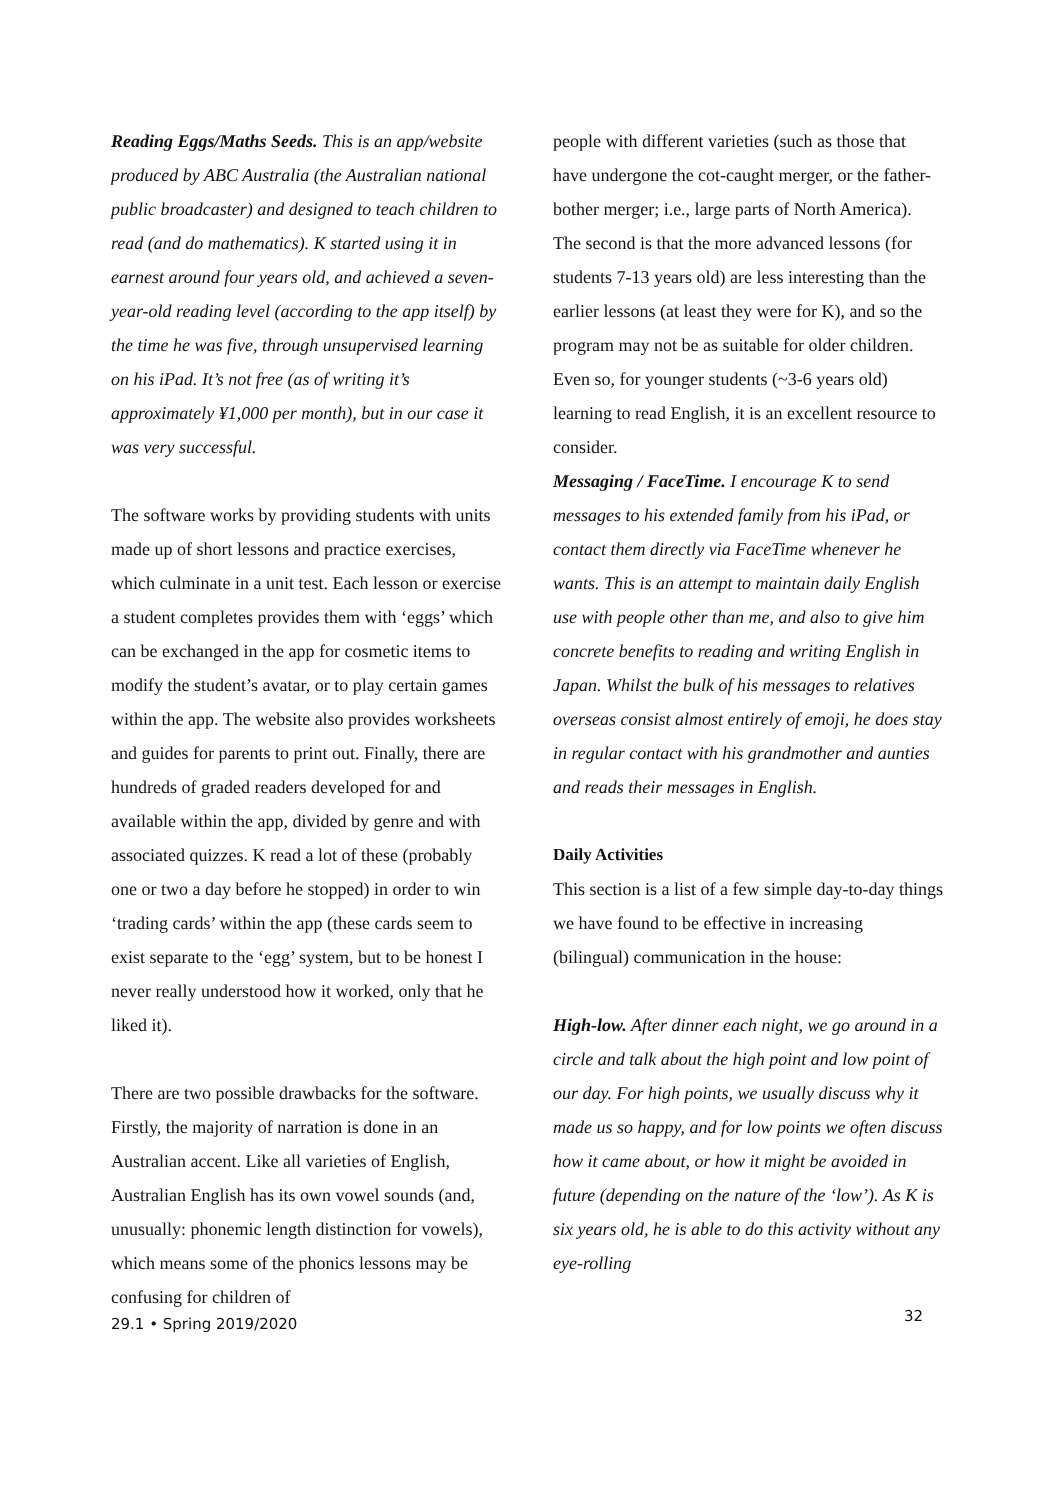Reading Eggs/Maths Seeds. This is an app/website produced by ABC Australia (the Australian national public broadcaster) and designed to teach children to read (and do mathematics). K started using it in earnest around four years old, and achieved a seven-year-old reading level (according to the app itself) by the time he was five, through unsupervised learning on his iPad. It’s not free (as of writing it’s approximately ¥1,000 per month), but in our case it was very successful.
The software works by providing students with units made up of short lessons and practice exercises, which culminate in a unit test. Each lesson or exercise a student completes provides them with ‘eggs’ which can be exchanged in the app for cosmetic items to modify the student’s avatar, or to play certain games within the app. The website also provides worksheets and guides for parents to print out. Finally, there are hundreds of graded readers developed for and available within the app, divided by genre and with associated quizzes. K read a lot of these (probably one or two a day before he stopped) in order to win ‘trading cards’ within the app (these cards seem to exist separate to the ‘egg’ system, but to be honest I never really understood how it worked, only that he liked it).
There are two possible drawbacks for the software. Firstly, the majority of narration is done in an Australian accent. Like all varieties of English, Australian English has its own vowel sounds (and, unusually: phonemic length distinction for vowels), which means some of the phonics lessons may be confusing for children of
29.1 • Spring 2019/2020
people with different varieties (such as those that have undergone the cot-caught merger, or the father-bother merger; i.e., large parts of North America). The second is that the more advanced lessons (for students 7-13 years old) are less interesting than the earlier lessons (at least they were for K), and so the program may not be as suitable for older children. Even so, for younger students (~3-6 years old) learning to read English, it is an excellent resource to consider.
Messaging / FaceTime. I encourage K to send messages to his extended family from his iPad, or contact them directly via FaceTime whenever he wants. This is an attempt to maintain daily English use with people other than me, and also to give him concrete benefits to reading and writing English in Japan. Whilst the bulk of his messages to relatives overseas consist almost entirely of emoji, he does stay in regular contact with his grandmother and aunties and reads their messages in English.
Daily Activities
This section is a list of a few simple day-to-day things we have found to be effective in increasing (bilingual) communication in the house:
High-low. After dinner each night, we go around in a circle and talk about the high point and low point of our day. For high points, we usually discuss why it made us so happy, and for low points we often discuss how it came about, or how it might be avoided in future (depending on the nature of the ‘low’). As K is six years old, he is able to do this activity without any eye-rolling
32